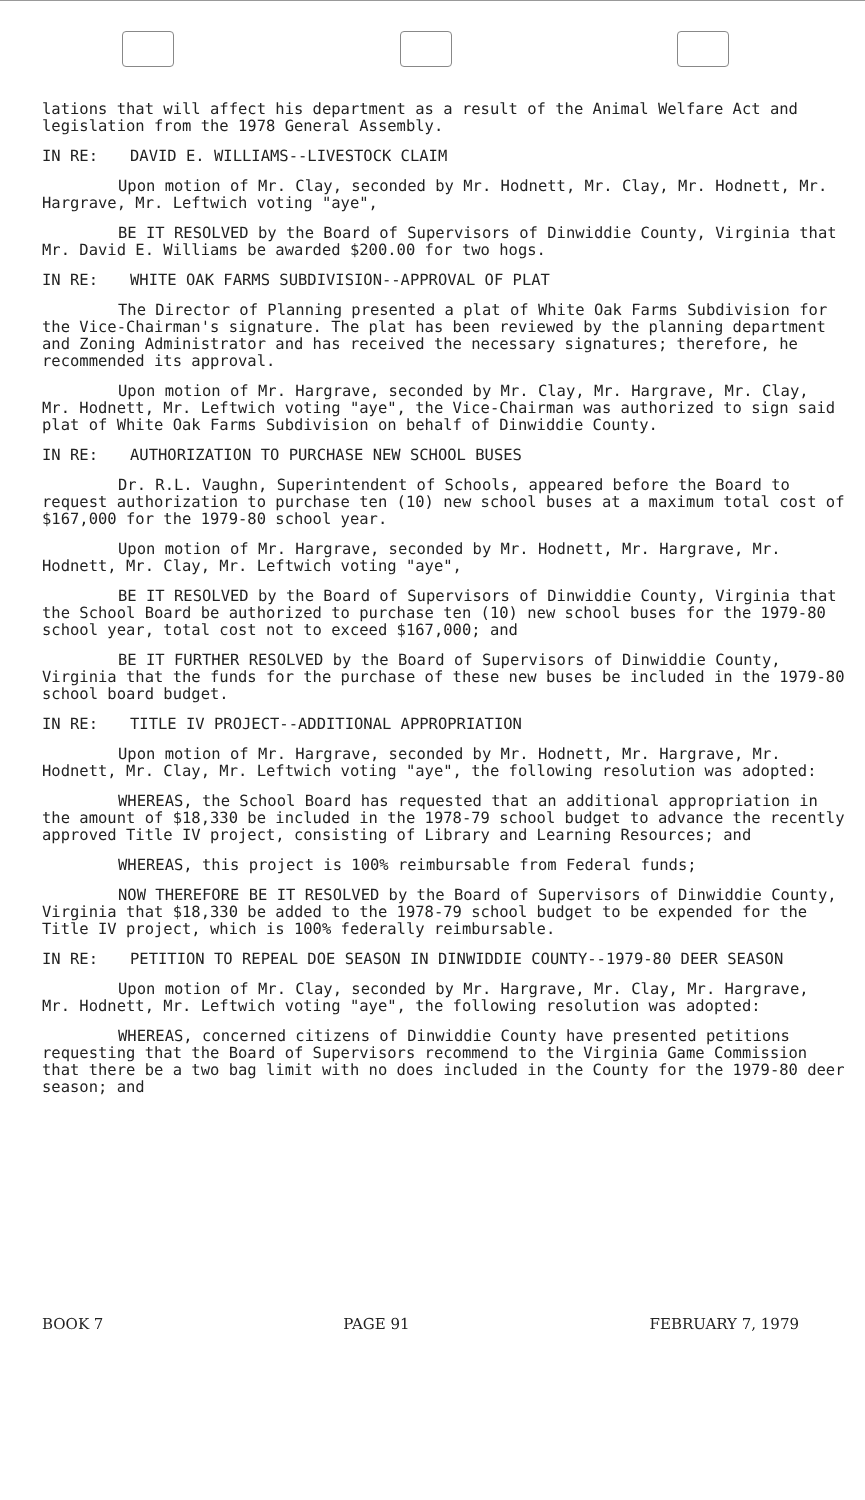lations that will affect his department as a result of the Animal Welfare Act and legislation from the 1978 General Assembly.
IN RE: DAVID E. WILLIAMS--LIVESTOCK CLAIM
Upon motion of Mr. Clay, seconded by Mr. Hodnett, Mr. Clay, Mr. Hodnett, Mr. Hargrave, Mr. Leftwich voting "aye",
BE IT RESOLVED by the Board of Supervisors of Dinwiddie County, Virginia that Mr. David E. Williams be awarded $200.00 for two hogs.
IN RE: WHITE OAK FARMS SUBDIVISION--APPROVAL OF PLAT
The Director of Planning presented a plat of White Oak Farms Subdivision for the Vice-Chairman's signature. The plat has been reviewed by the planning department and Zoning Administrator and has received the necessary signatures; therefore, he recommended its approval.
Upon motion of Mr. Hargrave, seconded by Mr. Clay, Mr. Hargrave, Mr. Clay, Mr. Hodnett, Mr. Leftwich voting "aye", the Vice-Chairman was authorized to sign said plat of White Oak Farms Subdivision on behalf of Dinwiddie County.
IN RE: AUTHORIZATION TO PURCHASE NEW SCHOOL BUSES
Dr. R.L. Vaughn, Superintendent of Schools, appeared before the Board to request authorization to purchase ten (10) new school buses at a maximum total cost of $167,000 for the 1979-80 school year.
Upon motion of Mr. Hargrave, seconded by Mr. Hodnett, Mr. Hargrave, Mr. Hodnett, Mr. Clay, Mr. Leftwich voting "aye",
BE IT RESOLVED by the Board of Supervisors of Dinwiddie County, Virginia that the School Board be authorized to purchase ten (10) new school buses for the 1979-80 school year, total cost not to exceed $167,000; and
BE IT FURTHER RESOLVED by the Board of Supervisors of Dinwiddie County, Virginia that the funds for the purchase of these new buses be included in the 1979-80 school board budget.
IN RE: TITLE IV PROJECT--ADDITIONAL APPROPRIATION
Upon motion of Mr. Hargrave, seconded by Mr. Hodnett, Mr. Hargrave, Mr. Hodnett, Mr. Clay, Mr. Leftwich voting "aye", the following resolution was adopted:
WHEREAS, the School Board has requested that an additional appropriation in the amount of $18,330 be included in the 1978-79 school budget to advance the recently approved Title IV project, consisting of Library and Learning Resources; and
WHEREAS, this project is 100% reimbursable from Federal funds;
NOW THEREFORE BE IT RESOLVED by the Board of Supervisors of Dinwiddie County, Virginia that $18,330 be added to the 1978-79 school budget to be expended for the Title IV project, which is 100% federally reimbursable.
IN RE: PETITION TO REPEAL DOE SEASON IN DINWIDDIE COUNTY--1979-80 DEER SEASON
Upon motion of Mr. Clay, seconded by Mr. Hargrave, Mr. Clay, Mr. Hargrave, Mr. Hodnett, Mr. Leftwich voting "aye", the following resolution was adopted:
WHEREAS, concerned citizens of Dinwiddie County have presented petitions requesting that the Board of Supervisors recommend to the Virginia Game Commission that there be a two bag limit with no does included in the County for the 1979-80 deer season; and
BOOK 7 PAGE 91 FEBRUARY 7, 1979